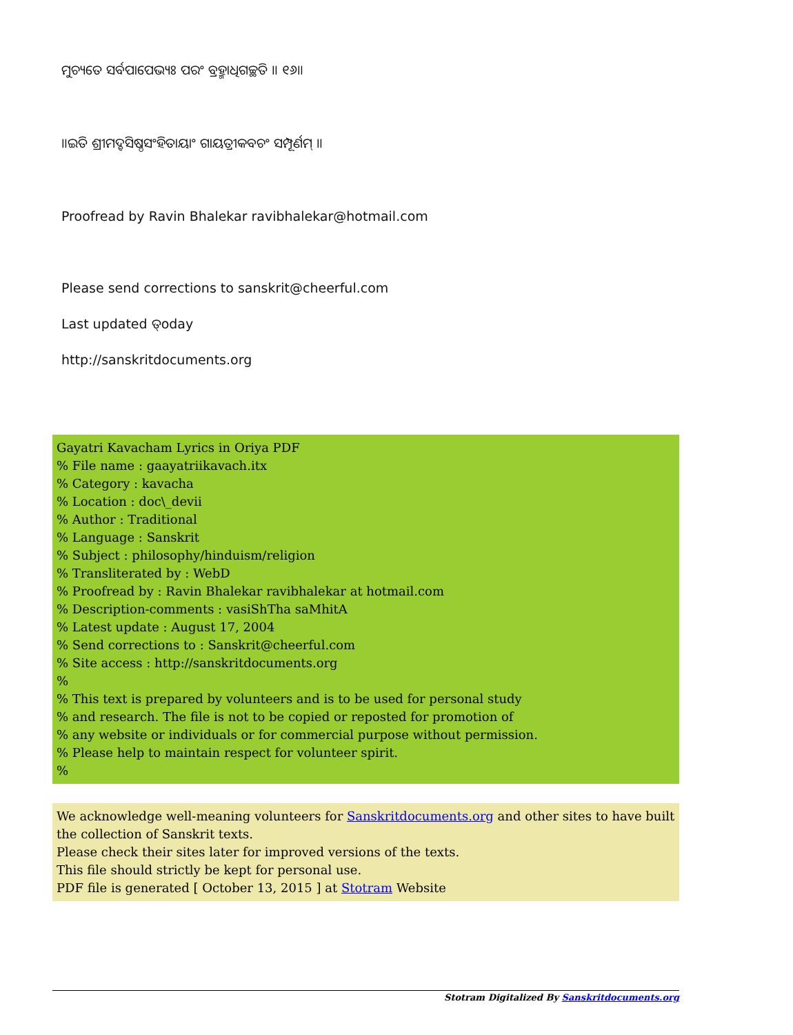ମୁଚ୍ୟତେ ସର୍ବପାପେଭ୍ୟଃ ପରଂ ବ୍ରହ୍ମାଧିଗଚ୍ଛତି ॥ ୧୬॥
॥ଇତି ଶ୍ରୀମଦ୍ବସିଷ୍ଠସଂହିତାୟାଂ ଗାୟତ୍ରୀକବଚଂ ସମ୍ପୂର୍ଣମ୍ ॥
Proofread by Ravin Bhalekar ravibhalekar@hotmail.com
Please send corrections to sanskrit@cheerful.com
Last updated ତ୍oday
http://sanskritdocuments.org
Gayatri Kavacham Lyrics in Oriya PDF
% File name : gaayatriikavach.itx
% Category : kavacha
% Location : doc\_devii
% Author : Traditional
% Language : Sanskrit
% Subject : philosophy/hinduism/religion
% Transliterated by : WebD
% Proofread by : Ravin Bhalekar ravibhalekar at hotmail.com
% Description-comments : vasiShTha saMhitA
% Latest update : August 17, 2004
% Send corrections to : Sanskrit@cheerful.com
% Site access : http://sanskritdocuments.org
%
% This text is prepared by volunteers and is to be used for personal study
% and research. The file is not to be copied or reposted for promotion of
% any website or individuals or for commercial purpose without permission.
% Please help to maintain respect for volunteer spirit.
%
We acknowledge well-meaning volunteers for Sanskritdocuments.org and other sites to have built the collection of Sanskrit texts.
Please check their sites later for improved versions of the texts.
This file should strictly be kept for personal use.
PDF file is generated [ October 13, 2015 ] at Stotram Website
Stotram Digitalized By Sanskritdocuments.org